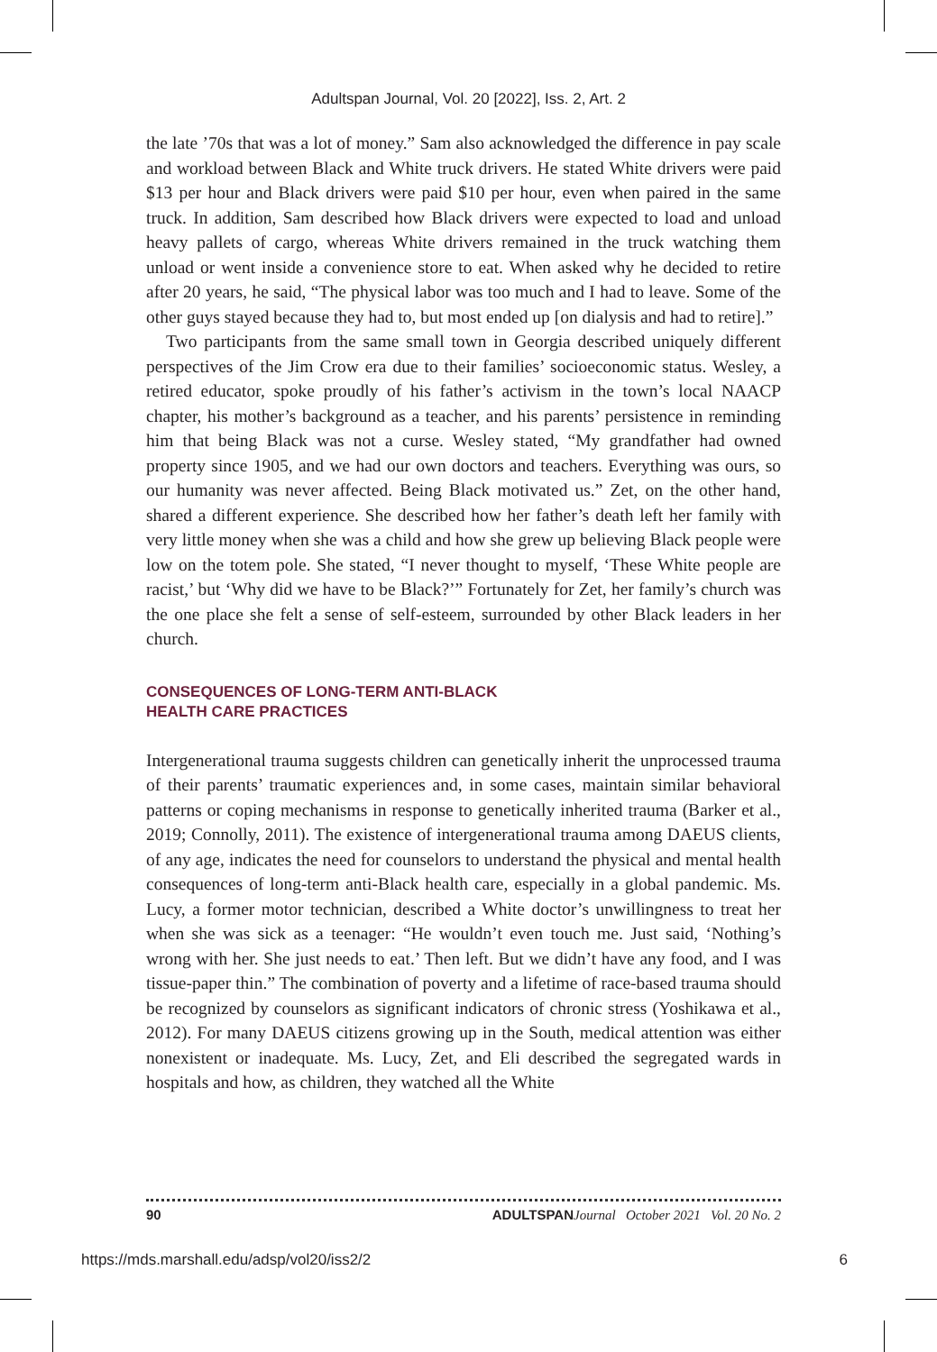Adultspan Journal, Vol. 20 [2022], Iss. 2, Art. 2
the late ’70s that was a lot of money.” Sam also acknowledged the difference in pay scale and workload between Black and White truck drivers. He stated White drivers were paid $13 per hour and Black drivers were paid $10 per hour, even when paired in the same truck. In addition, Sam described how Black drivers were expected to load and unload heavy pallets of cargo, whereas White drivers remained in the truck watching them unload or went inside a convenience store to eat. When asked why he decided to retire after 20 years, he said, “The physical labor was too much and I had to leave. Some of the other guys stayed because they had to, but most ended up [on dialysis and had to retire].”
Two participants from the same small town in Georgia described uniquely different perspectives of the Jim Crow era due to their families’ socioeconomic status. Wesley, a retired educator, spoke proudly of his father’s activism in the town’s local NAACP chapter, his mother’s background as a teacher, and his parents’ persistence in reminding him that being Black was not a curse. Wesley stated, “My grandfather had owned property since 1905, and we had our own doctors and teachers. Everything was ours, so our humanity was never affected. Being Black motivated us.” Zet, on the other hand, shared a different experience. She described how her father’s death left her family with very little money when she was a child and how she grew up believing Black people were low on the totem pole. She stated, “I never thought to myself, ‘These White people are racist,’ but ‘Why did we have to be Black?’” Fortunately for Zet, her family’s church was the one place she felt a sense of self-esteem, surrounded by other Black leaders in her church.
CONSEQUENCES OF LONG-TERM ANTI-BLACK
HEALTH CARE PRACTICES
Intergenerational trauma suggests children can genetically inherit the unprocessed trauma of their parents’ traumatic experiences and, in some cases, maintain similar behavioral patterns or coping mechanisms in response to genetically inherited trauma (Barker et al., 2019; Connolly, 2011). The existence of intergenerational trauma among DAEUS clients, of any age, indicates the need for counselors to understand the physical and mental health consequences of long-term anti-Black health care, especially in a global pandemic. Ms. Lucy, a former motor technician, described a White doctor’s unwillingness to treat her when she was sick as a teenager: “He wouldn’t even touch me. Just said, ‘Nothing’s wrong with her. She just needs to eat.’ Then left. But we didn’t have any food, and I was tissue-paper thin.” The combination of poverty and a lifetime of race-based trauma should be recognized by counselors as significant indicators of chronic stress (Yoshikawa et al., 2012). For many DAEUS citizens growing up in the South, medical attention was either nonexistent or inadequate. Ms. Lucy, Zet, and Eli described the segregated wards in hospitals and how, as children, they watched all the White
90 ADULTSPAN Journal October 2021 Vol. 20 No. 2
https://mds.marshall.edu/adsp/vol20/iss2/2 6